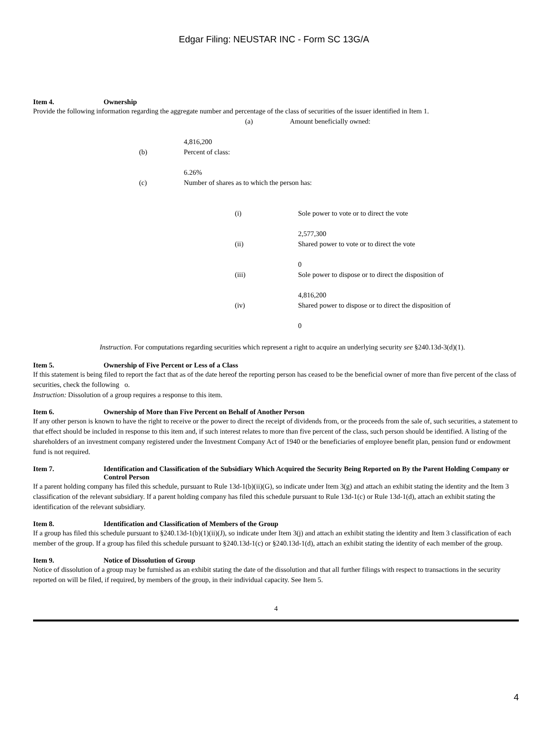Edgar Filing: NEUSTAR INC - Form SC 13G/A
Item 4. Ownership
Provide the following information regarding the aggregate number and percentage of the class of securities of the issuer identified in Item 1.
(a) Amount beneficially owned:
4,816,200
(b) Percent of class:
6.26%
(c) Number of shares as to which the person has:
(i) Sole power to vote or to direct the vote
2,577,300
(ii) Shared power to vote or to direct the vote
0
(iii) Sole power to dispose or to direct the disposition of
4,816,200
(iv) Shared power to dispose or to direct the disposition of
0
Instruction. For computations regarding securities which represent a right to acquire an underlying security see §240.13d-3(d)(1).
Item 5. Ownership of Five Percent or Less of a Class
If this statement is being filed to report the fact that as of the date hereof the reporting person has ceased to be the beneficial owner of more than five percent of the class of securities, check the following o.
Instruction: Dissolution of a group requires a response to this item.
Item 6. Ownership of More than Five Percent on Behalf of Another Person
If any other person is known to have the right to receive or the power to direct the receipt of dividends from, or the proceeds from the sale of, such securities, a statement to that effect should be included in response to this item and, if such interest relates to more than five percent of the class, such person should be identified. A listing of the shareholders of an investment company registered under the Investment Company Act of 1940 or the beneficiaries of employee benefit plan, pension fund or endowment fund is not required.
Item 7. Identification and Classification of the Subsidiary Which Acquired the Security Being Reported on By the Parent Holding Company or Control Person
If a parent holding company has filed this schedule, pursuant to Rule 13d-1(b)(ii)(G), so indicate under Item 3(g) and attach an exhibit stating the identity and the Item 3 classification of the relevant subsidiary. If a parent holding company has filed this schedule pursuant to Rule 13d-1(c) or Rule 13d-1(d), attach an exhibit stating the identification of the relevant subsidiary.
Item 8. Identification and Classification of Members of the Group
If a group has filed this schedule pursuant to §240.13d-1(b)(1)(ii)(J), so indicate under Item 3(j) and attach an exhibit stating the identity and Item 3 classification of each member of the group. If a group has filed this schedule pursuant to §240.13d-1(c) or §240.13d-1(d), attach an exhibit stating the identity of each member of the group.
Item 9. Notice of Dissolution of Group
Notice of dissolution of a group may be furnished as an exhibit stating the date of the dissolution and that all further filings with respect to transactions in the security reported on will be filed, if required, by members of the group, in their individual capacity. See Item 5.
4
4